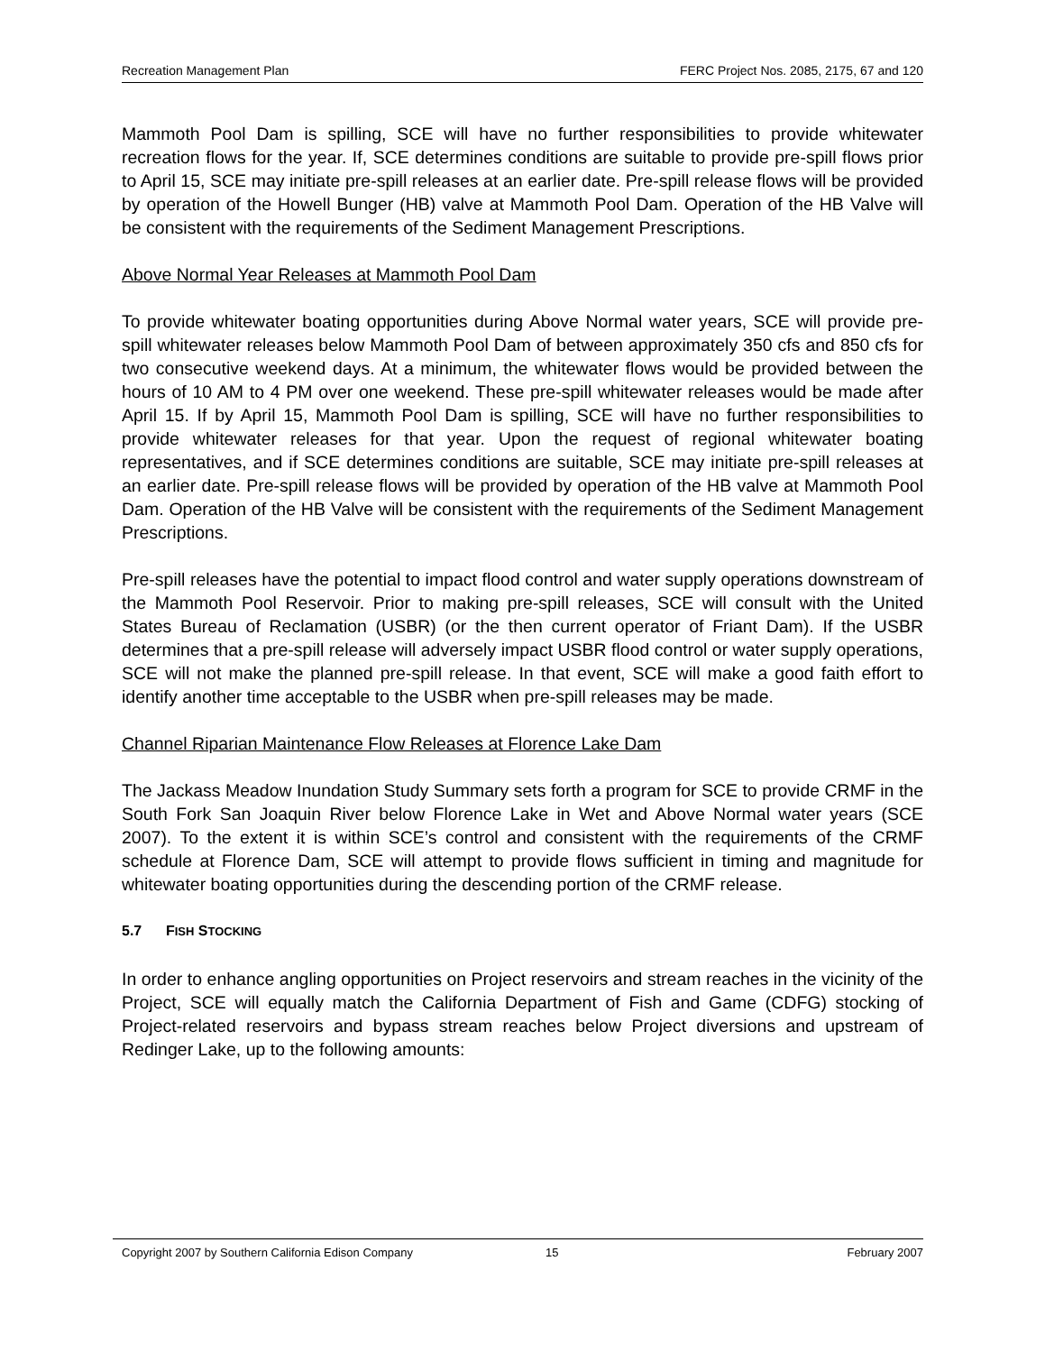Recreation Management Plan FERC Project Nos. 2085, 2175, 67 and 120
Mammoth Pool Dam is spilling, SCE will have no further responsibilities to provide whitewater recreation flows for the year. If, SCE determines conditions are suitable to provide pre-spill flows prior to April 15, SCE may initiate pre-spill releases at an earlier date. Pre-spill release flows will be provided by operation of the Howell Bunger (HB) valve at Mammoth Pool Dam. Operation of the HB Valve will be consistent with the requirements of the Sediment Management Prescriptions.
Above Normal Year Releases at Mammoth Pool Dam
To provide whitewater boating opportunities during Above Normal water years, SCE will provide pre-spill whitewater releases below Mammoth Pool Dam of between approximately 350 cfs and 850 cfs for two consecutive weekend days. At a minimum, the whitewater flows would be provided between the hours of 10 AM to 4 PM over one weekend. These pre-spill whitewater releases would be made after April 15. If by April 15, Mammoth Pool Dam is spilling, SCE will have no further responsibilities to provide whitewater releases for that year. Upon the request of regional whitewater boating representatives, and if SCE determines conditions are suitable, SCE may initiate pre-spill releases at an earlier date. Pre-spill release flows will be provided by operation of the HB valve at Mammoth Pool Dam. Operation of the HB Valve will be consistent with the requirements of the Sediment Management Prescriptions.
Pre-spill releases have the potential to impact flood control and water supply operations downstream of the Mammoth Pool Reservoir. Prior to making pre-spill releases, SCE will consult with the United States Bureau of Reclamation (USBR) (or the then current operator of Friant Dam). If the USBR determines that a pre-spill release will adversely impact USBR flood control or water supply operations, SCE will not make the planned pre-spill release. In that event, SCE will make a good faith effort to identify another time acceptable to the USBR when pre-spill releases may be made.
Channel Riparian Maintenance Flow Releases at Florence Lake Dam
The Jackass Meadow Inundation Study Summary sets forth a program for SCE to provide CRMF in the South Fork San Joaquin River below Florence Lake in Wet and Above Normal water years (SCE 2007). To the extent it is within SCE’s control and consistent with the requirements of the CRMF schedule at Florence Dam, SCE will attempt to provide flows sufficient in timing and magnitude for whitewater boating opportunities during the descending portion of the CRMF release.
5.7 FISH STOCKING
In order to enhance angling opportunities on Project reservoirs and stream reaches in the vicinity of the Project, SCE will equally match the California Department of Fish and Game (CDFG) stocking of Project-related reservoirs and bypass stream reaches below Project diversions and upstream of Redinger Lake, up to the following amounts:
Copyright 2007 by Southern California Edison Company 15 February 2007